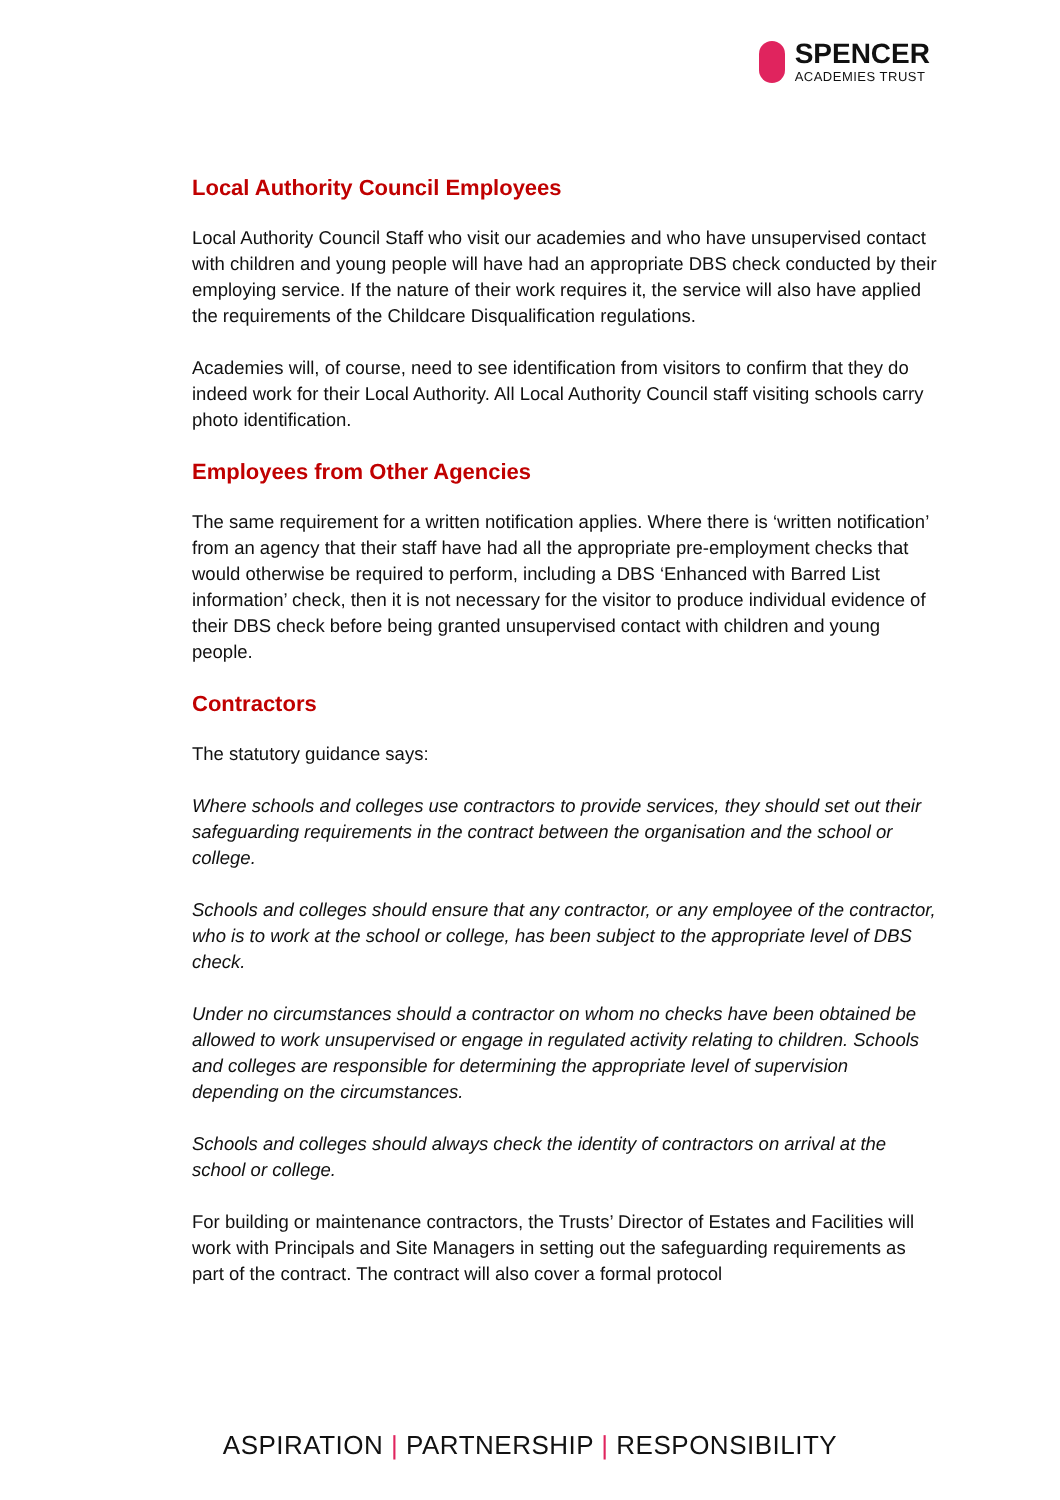SPENCER
ACADEMIES TRUST
Local Authority Council Employees
Local Authority Council Staff who visit our academies and who have unsupervised contact with children and young people will have had an appropriate DBS check conducted by their employing service. If the nature of their work requires it, the service will also have applied the requirements of the Childcare Disqualification regulations.
Academies will, of course, need to see identification from visitors to confirm that they do indeed work for their Local Authority. All Local Authority Council staff visiting schools carry photo identification.
Employees from Other Agencies
The same requirement for a written notification applies. Where there is ‘written notification’ from an agency that their staff have had all the appropriate pre-employment checks that would otherwise be required to perform, including a DBS ‘Enhanced with Barred List information’ check, then it is not necessary for the visitor to produce individual evidence of their DBS check before being granted unsupervised contact with children and young people.
Contractors
The statutory guidance says:
Where schools and colleges use contractors to provide services, they should set out their safeguarding requirements in the contract between the organisation and the school or college.
Schools and colleges should ensure that any contractor, or any employee of the contractor, who is to work at the school or college, has been subject to the appropriate level of DBS check.
Under no circumstances should a contractor on whom no checks have been obtained be allowed to work unsupervised or engage in regulated activity relating to children. Schools and colleges are responsible for determining the appropriate level of supervision depending on the circumstances.
Schools and colleges should always check the identity of contractors on arrival at the school or college.
For building or maintenance contractors, the Trusts’ Director of Estates and Facilities will work with Principals and Site Managers in setting out the safeguarding requirements as part of the contract. The contract will also cover a formal protocol
ASPIRATION | PARTNERSHIP | RESPONSIBILITY